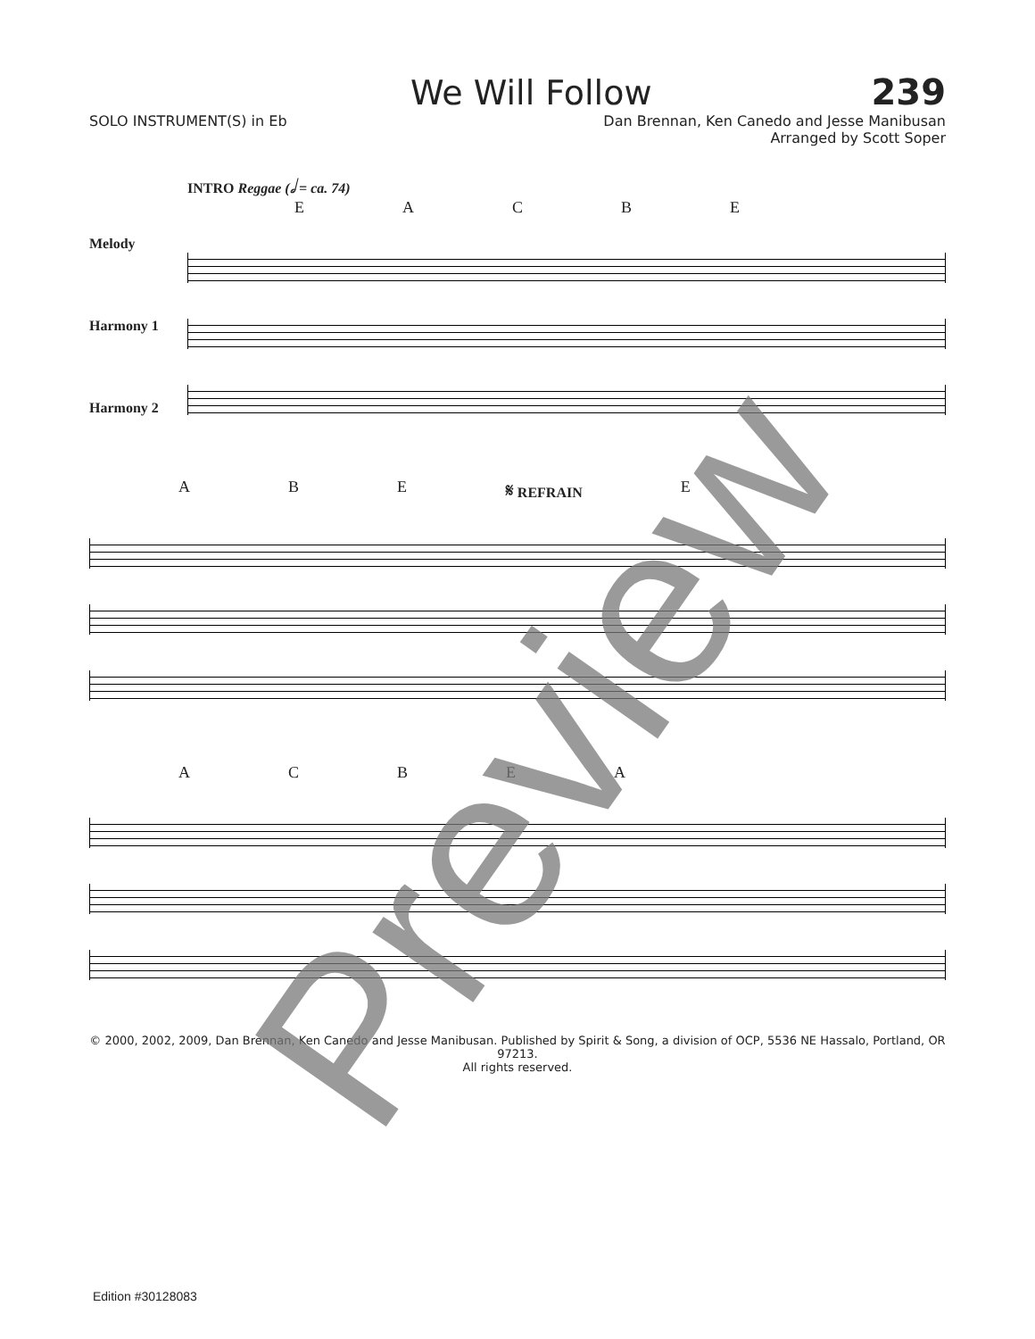We Will Follow
239
SOLO INSTRUMENT(S) in Eb Dan Brennan, Ken Canedo and Jesse Manibusan
Arranged by Scott Soper
INTRO Reggae (𝅗𝅥 = ca. 74)
EACBE
Melody
Harmony 1
Harmony 2
ABE 𝄋 REFRAIN E
ACBEA
© 2000, 2002, 2009, Dan Brennan, Ken Canedo and Jesse Manibusan. Published by Spirit & Song, a division of OCP, 5536 NE Hassalo, Portland, OR 97213.
All rights reserved.
Edition #30128083
Preview